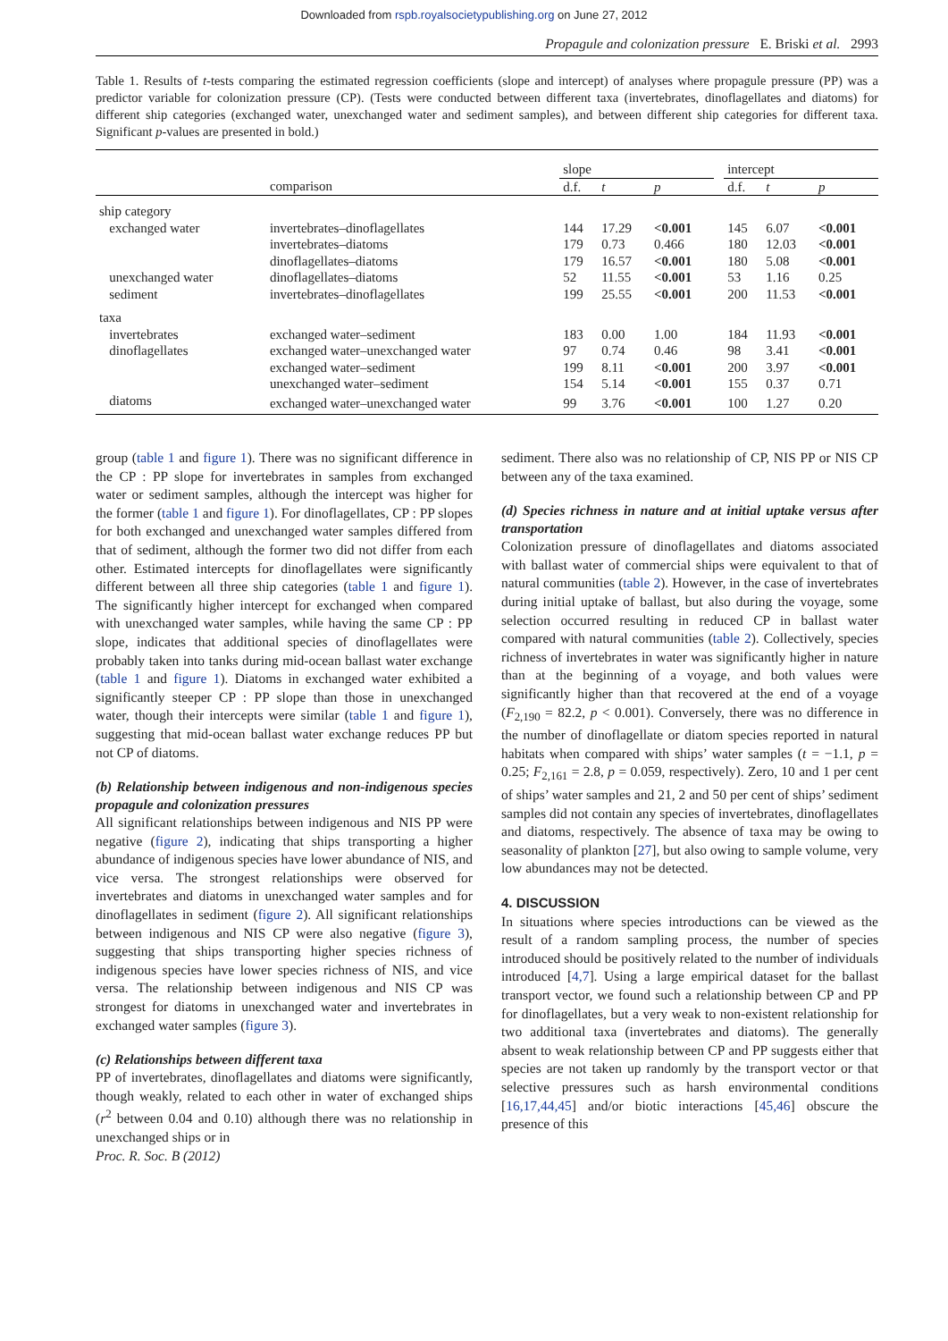Downloaded from rspb.royalsocietypublishing.org on June 27, 2012
Propagule and colonization pressure E. Briski et al. 2993
Table 1. Results of t-tests comparing the estimated regression coefficients (slope and intercept) of analyses where propagule pressure (PP) was a predictor variable for colonization pressure (CP). (Tests were conducted between different taxa (invertebrates, dinoflagellates and diatoms) for different ship categories (exchanged water, unexchanged water and sediment samples), and between different ship categories for different taxa. Significant p-values are presented in bold.)
| | | slope | | | | intercept | | |
| --- | --- | --- | --- | --- | --- | --- | --- | --- |
| | comparison | d.f. | t | p | | d.f. | t | p |
| ship category | | | | | | | | |
| exchanged water | invertebrates–dinoflagellates | 144 | 17.29 | <0.001 | | 145 | 6.07 | <0.001 |
| | invertebrates–diatoms | 179 | 0.73 | 0.466 | | 180 | 12.03 | <0.001 |
| | dinoflagellates–diatoms | 179 | 16.57 | <0.001 | | 180 | 5.08 | <0.001 |
| unexchanged water | dinoflagellates–diatoms | 52 | 11.55 | <0.001 | | 53 | 1.16 | 0.25 |
| sediment | invertebrates–dinoflagellates | 199 | 25.55 | <0.001 | | 200 | 11.53 | <0.001 |
| taxa | | | | | | | | |
| invertebrates | exchanged water–sediment | 183 | 0.00 | 1.00 | | 184 | 11.93 | <0.001 |
| dinoflagellates | exchanged water–unexchanged water | 97 | 0.74 | 0.46 | | 98 | 3.41 | <0.001 |
| | exchanged water–sediment | 199 | 8.11 | <0.001 | | 200 | 3.97 | <0.001 |
| | unexchanged water–sediment | 154 | 5.14 | <0.001 | | 155 | 0.37 | 0.71 |
| diatoms | exchanged water–unexchanged water | 99 | 3.76 | <0.001 | | 100 | 1.27 | 0.20 |
group (table 1 and figure 1). There was no significant difference in the CP : PP slope for invertebrates in samples from exchanged water or sediment samples, although the intercept was higher for the former (table 1 and figure 1). For dinoflagellates, CP : PP slopes for both exchanged and unexchanged water samples differed from that of sediment, although the former two did not differ from each other. Estimated intercepts for dinoflagellates were significantly different between all three ship categories (table 1 and figure 1). The significantly higher intercept for exchanged when compared with unexchanged water samples, while having the same CP : PP slope, indicates that additional species of dinoflagellates were probably taken into tanks during mid-ocean ballast water exchange (table 1 and figure 1). Diatoms in exchanged water exhibited a significantly steeper CP : PP slope than those in unexchanged water, though their intercepts were similar (table 1 and figure 1), suggesting that mid-ocean ballast water exchange reduces PP but not CP of diatoms.
(b) Relationship between indigenous and non-indigenous species propagule and colonization pressures
All significant relationships between indigenous and NIS PP were negative (figure 2), indicating that ships transporting a higher abundance of indigenous species have lower abundance of NIS, and vice versa. The strongest relationships were observed for invertebrates and diatoms in unexchanged water samples and for dinoflagellates in sediment (figure 2). All significant relationships between indigenous and NIS CP were also negative (figure 3), suggesting that ships transporting higher species richness of indigenous species have lower species richness of NIS, and vice versa. The relationship between indigenous and NIS CP was strongest for diatoms in unexchanged water and invertebrates in exchanged water samples (figure 3).
(c) Relationships between different taxa
PP of invertebrates, dinoflagellates and diatoms were significantly, though weakly, related to each other in water of exchanged ships (r<sup>2</sup> between 0.04 and 0.10) although there was no relationship in unexchanged ships or in
Proc. R. Soc. B (2012)
sediment. There also was no relationship of CP, NIS PP or NIS CP between any of the taxa examined.
(d) Species richness in nature and at initial uptake versus after transportation
Colonization pressure of dinoflagellates and diatoms associated with ballast water of commercial ships were equivalent to that of natural communities (table 2). However, in the case of invertebrates during initial uptake of ballast, but also during the voyage, some selection occurred resulting in reduced CP in ballast water compared with natural communities (table 2). Collectively, species richness of invertebrates in water was significantly higher in nature than at the beginning of a voyage, and both values were significantly higher than that recovered at the end of a voyage (F<sub>2,190</sub> = 82.2, p < 0.001). Conversely, there was no difference in the number of dinoflagellate or diatom species reported in natural habitats when compared with ships’ water samples (t = −1.1, p = 0.25; F<sub>2,161</sub> = 2.8, p = 0.059, respectively). Zero, 10 and 1 per cent of ships’ water samples and 21, 2 and 50 per cent of ships’ sediment samples did not contain any species of invertebrates, dinoflagellates and diatoms, respectively. The absence of taxa may be owing to seasonality of plankton [27], but also owing to sample volume, very low abundances may not be detected.
4. DISCUSSION
In situations where species introductions can be viewed as the result of a random sampling process, the number of species introduced should be positively related to the number of individuals introduced [4,7]. Using a large empirical dataset for the ballast transport vector, we found such a relationship between CP and PP for dinoflagellates, but a very weak to non-existent relationship for two additional taxa (invertebrates and diatoms). The generally absent to weak relationship between CP and PP suggests either that species are not taken up randomly by the transport vector or that selective pressures such as harsh environmental conditions [16,17,44,45] and/or biotic interactions [45,46] obscure the presence of this